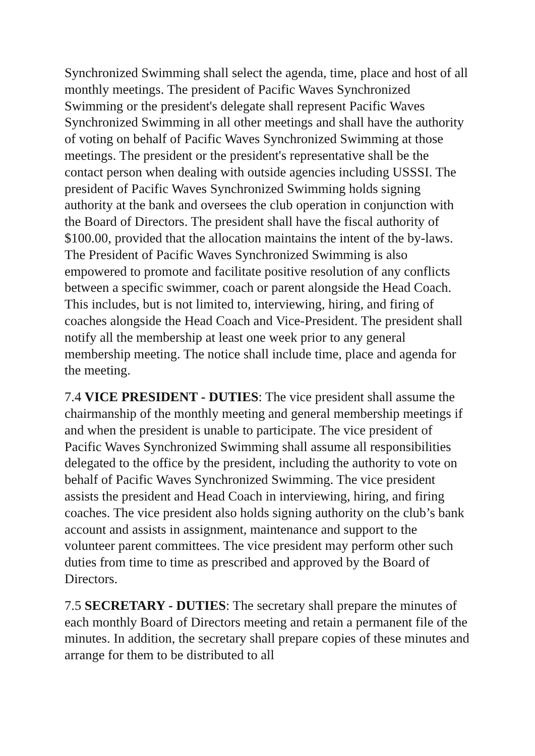Synchronized Swimming shall select the agenda, time, place and host of all monthly meetings. The president of Pacific Waves Synchronized Swimming or the president's delegate shall represent Pacific Waves Synchronized Swimming in all other meetings and shall have the authority of voting on behalf of Pacific Waves Synchronized Swimming at those meetings. The president or the president's representative shall be the contact person when dealing with outside agencies including USSSI. The president of Pacific Waves Synchronized Swimming holds signing authority at the bank and oversees the club operation in conjunction with the Board of Directors. The president shall have the fiscal authority of $100.00, provided that the allocation maintains the intent of the by-laws. The President of Pacific Waves Synchronized Swimming is also empowered to promote and facilitate positive resolution of any conflicts between a specific swimmer, coach or parent alongside the Head Coach. This includes, but is not limited to, interviewing, hiring, and firing of coaches alongside the Head Coach and Vice-President. The president shall notify all the membership at least one week prior to any general membership meeting. The notice shall include time, place and agenda for the meeting.
7.4 VICE PRESIDENT - DUTIES: The vice president shall assume the chairmanship of the monthly meeting and general membership meetings if and when the president is unable to participate. The vice president of Pacific Waves Synchronized Swimming shall assume all responsibilities delegated to the office by the president, including the authority to vote on behalf of Pacific Waves Synchronized Swimming. The vice president assists the president and Head Coach in interviewing, hiring, and firing coaches. The vice president also holds signing authority on the club’s bank account and assists in assignment, maintenance and support to the volunteer parent committees. The vice president may perform other such duties from time to time as prescribed and approved by the Board of Directors.
7.5 SECRETARY - DUTIES: The secretary shall prepare the minutes of each monthly Board of Directors meeting and retain a permanent file of the minutes. In addition, the secretary shall prepare copies of these minutes and arrange for them to be distributed to all